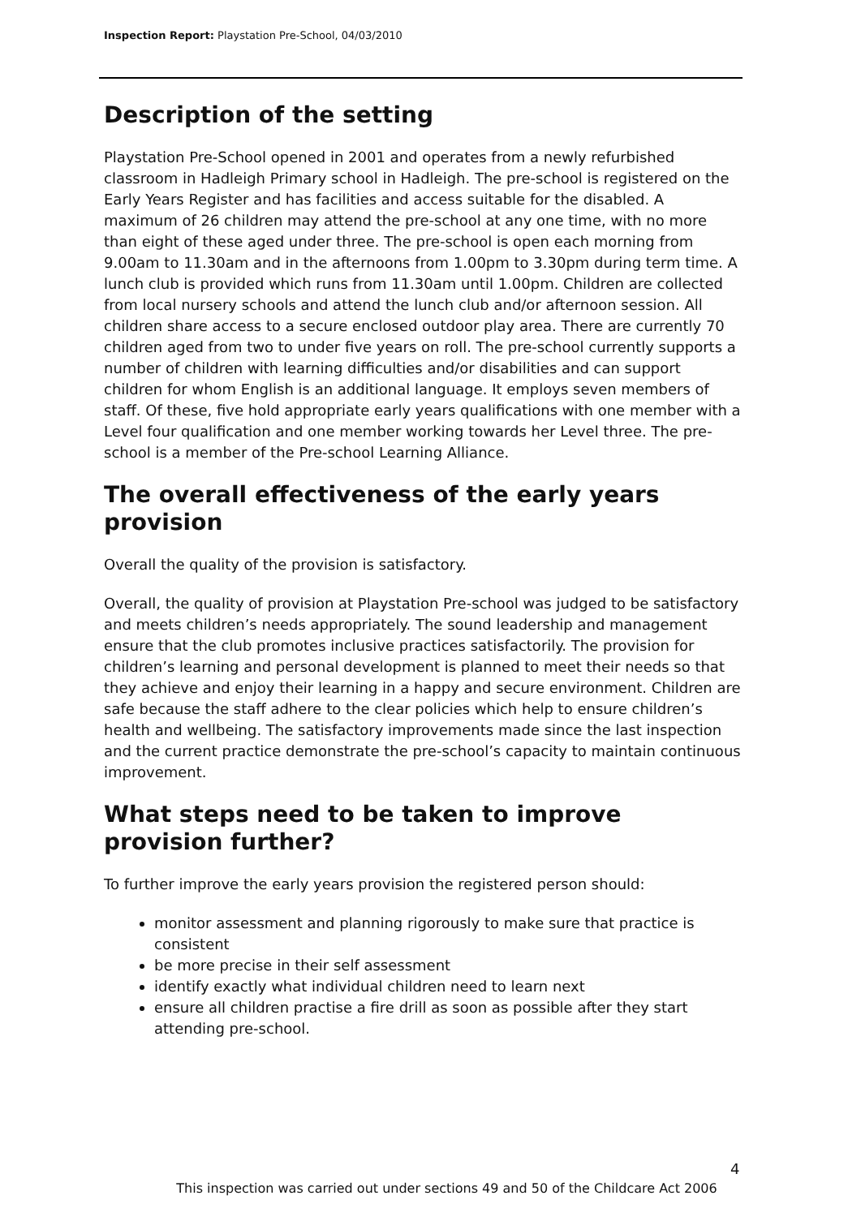Inspection Report: Playstation Pre-School, 04/03/2010
Description of the setting
Playstation Pre-School opened in 2001 and operates from a newly refurbished classroom in Hadleigh Primary school in Hadleigh. The pre-school is registered on the Early Years Register and has facilities and access suitable for the disabled. A maximum of 26 children may attend the pre-school at any one time, with no more than eight of these aged under three. The pre-school is open each morning from 9.00am to 11.30am and in the afternoons from 1.00pm to 3.30pm during term time. A lunch club is provided which runs from 11.30am until 1.00pm. Children are collected from local nursery schools and attend the lunch club and/or afternoon session. All children share access to a secure enclosed outdoor play area. There are currently 70 children aged from two to under five years on roll. The pre-school currently supports a number of children with learning difficulties and/or disabilities and can support children for whom English is an additional language. It employs seven members of staff. Of these, five hold appropriate early years qualifications with one member with a Level four qualification and one member working towards her Level three. The pre-school is a member of the Pre-school Learning Alliance.
The overall effectiveness of the early years provision
Overall the quality of the provision is satisfactory.
Overall, the quality of provision at Playstation Pre-school was judged to be satisfactory and meets children’s needs appropriately. The sound leadership and management ensure that the club promotes inclusive practices satisfactorily. The provision for children’s learning and personal development is planned to meet their needs so that they achieve and enjoy their learning in a happy and secure environment. Children are safe because the staff adhere to the clear policies which help to ensure children’s health and wellbeing. The satisfactory improvements made since the last inspection and the current practice demonstrate the pre-school’s capacity to maintain continuous improvement.
What steps need to be taken to improve provision further?
To further improve the early years provision the registered person should:
monitor assessment and planning rigorously to make sure that practice is consistent
be more precise in their self assessment
identify exactly what individual children need to learn next
ensure all children practise a fire drill as soon as possible after they start attending pre-school.
4
This inspection was carried out under sections 49 and 50 of the Childcare Act 2006